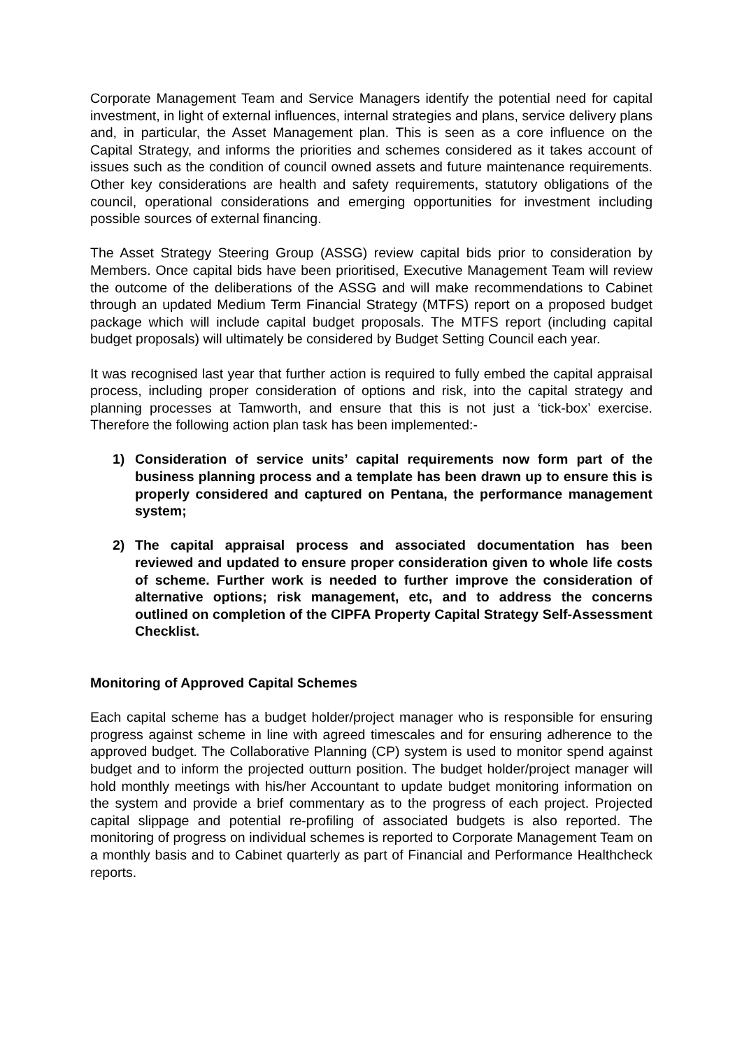Corporate Management Team and Service Managers identify the potential need for capital investment, in light of external influences, internal strategies and plans, service delivery plans and, in particular, the Asset Management plan. This is seen as a core influence on the Capital Strategy, and informs the priorities and schemes considered as it takes account of issues such as the condition of council owned assets and future maintenance requirements. Other key considerations are health and safety requirements, statutory obligations of the council, operational considerations and emerging opportunities for investment including possible sources of external financing.
The Asset Strategy Steering Group (ASSG) review capital bids prior to consideration by Members. Once capital bids have been prioritised, Executive Management Team will review the outcome of the deliberations of the ASSG and will make recommendations to Cabinet through an updated Medium Term Financial Strategy (MTFS) report on a proposed budget package which will include capital budget proposals. The MTFS report (including capital budget proposals) will ultimately be considered by Budget Setting Council each year.
It was recognised last year that further action is required to fully embed the capital appraisal process, including proper consideration of options and risk, into the capital strategy and planning processes at Tamworth, and ensure that this is not just a ‘tick-box’ exercise. Therefore the following action plan task has been implemented:-
1) Consideration of service units’ capital requirements now form part of the business planning process and a template has been drawn up to ensure this is properly considered and captured on Pentana, the performance management system;
2) The capital appraisal process and associated documentation has been reviewed and updated to ensure proper consideration given to whole life costs of scheme. Further work is needed to further improve the consideration of alternative options; risk management, etc, and to address the concerns outlined on completion of the CIPFA Property Capital Strategy Self-Assessment Checklist.
Monitoring of Approved Capital Schemes
Each capital scheme has a budget holder/project manager who is responsible for ensuring progress against scheme in line with agreed timescales and for ensuring adherence to the approved budget. The Collaborative Planning (CP) system is used to monitor spend against budget and to inform the projected outturn position. The budget holder/project manager will hold monthly meetings with his/her Accountant to update budget monitoring information on the system and provide a brief commentary as to the progress of each project. Projected capital slippage and potential re-profiling of associated budgets is also reported. The monitoring of progress on individual schemes is reported to Corporate Management Team on a monthly basis and to Cabinet quarterly as part of Financial and Performance Healthcheck reports.